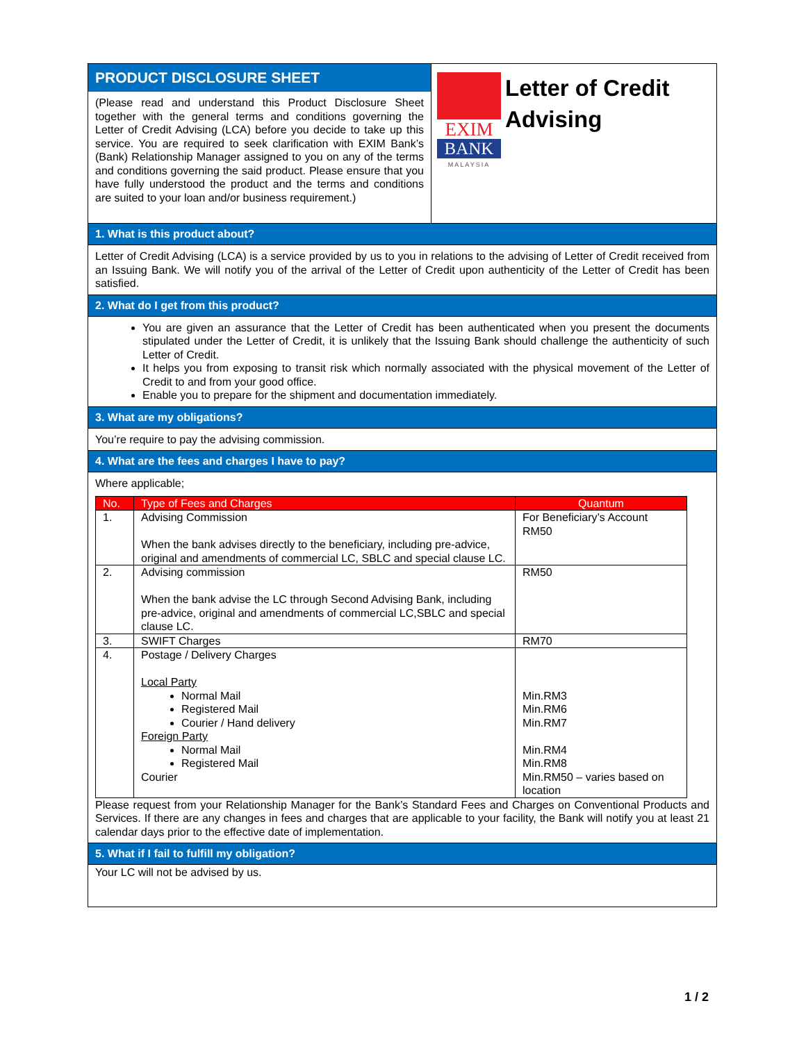PRODUCT DISCLOSURE SHEET
(Please read and understand this Product Disclosure Sheet together with the general terms and conditions governing the Letter of Credit Advising (LCA) before you decide to take up this service. You are required to seek clarification with EXIM Bank’s (Bank) Relationship Manager assigned to you on any of the terms and conditions governing the said product. Please ensure that you have fully understood the product and the terms and conditions are suited to your loan and/or business requirement.)
EXIM
BANK
MALAYSIA
Letter of Credit
Advising
1. What is this product about?
Letter of Credit Advising (LCA) is a service provided by us to you in relations to the advising of Letter of Credit received from an Issuing Bank. We will notify you of the arrival of the Letter of Credit upon authenticity of the Letter of Credit has been satisfied.
2. What do I get from this product?
You are given an assurance that the Letter of Credit has been authenticated when you present the documents stipulated under the Letter of Credit, it is unlikely that the Issuing Bank should challenge the authenticity of such Letter of Credit.
It helps you from exposing to transit risk which normally associated with the physical movement of the Letter of Credit to and from your good office.
Enable you to prepare for the shipment and documentation immediately.
3. What are my obligations?
You’re require to pay the advising commission.
4. What are the fees and charges I have to pay?
Where applicable;
| No. | Type of Fees and Charges | Quantum |
| --- | --- | --- |
| 1. | Advising Commission When the bank advises directly to the beneficiary, including pre-advice, original and amendments of commercial LC, SBLC and special clause LC. | For Beneficiary’s Account RM50 |
| 2. | Advising commission When the bank advise the LC through Second Advising Bank, including pre-advice, original and amendments of commercial LC,SBLC and special clause LC. | RM50 |
| 3. | SWIFT Charges | RM70 |
| 4. | Postage / Delivery Charges Local Party Normal Mail Registered Mail Courier / Hand delivery Foreign Party Normal Mail Registered Mail Courier | Min.RM3 Min.RM6 Min.RM7 Min.RM4 Min.RM8 Min.RM50 – varies based on location |
Please request from your Relationship Manager for the Bank’s Standard Fees and Charges on Conventional Products and Services. If there are any changes in fees and charges that are applicable to your facility, the Bank will notify you at least 21 calendar days prior to the effective date of implementation.
5. What if I fail to fulfill my obligation?
Your LC will not be advised by us.
1 / 2